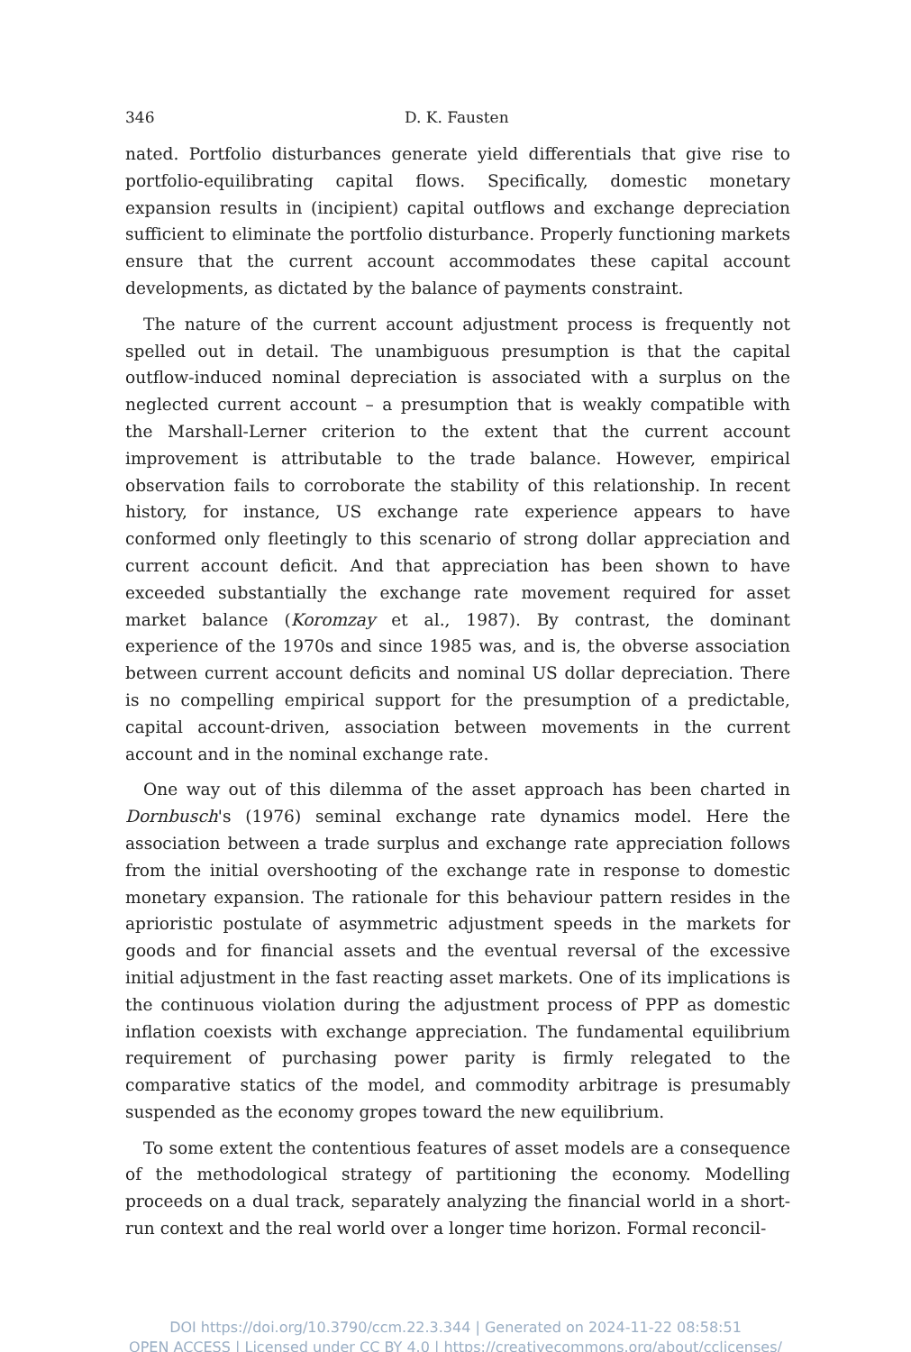346 D. K. Fausten
nated. Portfolio disturbances generate yield differentials that give rise to portfolio-equilibrating capital flows. Specifically, domestic monetary expansion results in (incipient) capital outflows and exchange depreciation sufficient to eliminate the portfolio disturbance. Properly functioning markets ensure that the current account accommodates these capital account developments, as dictated by the balance of payments constraint.
The nature of the current account adjustment process is frequently not spelled out in detail. The unambiguous presumption is that the capital outflow-induced nominal depreciation is associated with a surplus on the neglected current account – a presumption that is weakly compatible with the Marshall-Lerner criterion to the extent that the current account improvement is attributable to the trade balance. However, empirical observation fails to corroborate the stability of this relationship. In recent history, for instance, US exchange rate experience appears to have conformed only fleetingly to this scenario of strong dollar appreciation and current account deficit. And that appreciation has been shown to have exceeded substantially the exchange rate movement required for asset market balance (Koromzay et al., 1987). By contrast, the dominant experience of the 1970s and since 1985 was, and is, the obverse association between current account deficits and nominal US dollar depreciation. There is no compelling empirical support for the presumption of a predictable, capital account-driven, association between movements in the current account and in the nominal exchange rate.
One way out of this dilemma of the asset approach has been charted in Dornbusch's (1976) seminal exchange rate dynamics model. Here the association between a trade surplus and exchange rate appreciation follows from the initial overshooting of the exchange rate in response to domestic monetary expansion. The rationale for this behaviour pattern resides in the aprioristic postulate of asymmetric adjustment speeds in the markets for goods and for financial assets and the eventual reversal of the excessive initial adjustment in the fast reacting asset markets. One of its implications is the continuous violation during the adjustment process of PPP as domestic inflation coexists with exchange appreciation. The fundamental equilibrium requirement of purchasing power parity is firmly relegated to the comparative statics of the model, and commodity arbitrage is presumably suspended as the economy gropes toward the new equilibrium.
To some extent the contentious features of asset models are a consequence of the methodological strategy of partitioning the economy. Modelling proceeds on a dual track, separately analyzing the financial world in a short-run context and the real world over a longer time horizon. Formal reconcil-
DOI https://doi.org/10.3790/ccm.22.3.344 | Generated on 2024-11-22 08:58:51
OPEN ACCESS | Licensed under CC BY 4.0 | https://creativecommons.org/about/cclicenses/